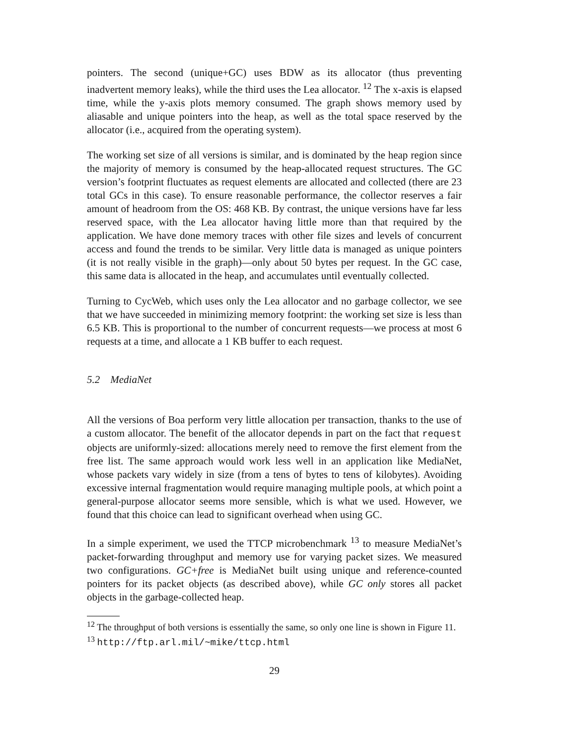pointers. The second (unique+GC) uses BDW as its allocator (thus preventing inadvertent memory leaks), while the third uses the Lea allocator. <sup>12</sup> The x-axis is elapsed time, while the y-axis plots memory consumed. The graph shows memory used by aliasable and unique pointers into the heap, as well as the total space reserved by the allocator (i.e., acquired from the operating system).
The working set size of all versions is similar, and is dominated by the heap region since the majority of memory is consumed by the heap-allocated request structures. The GC version’s footprint fluctuates as request elements are allocated and collected (there are 23 total GCs in this case). To ensure reasonable performance, the collector reserves a fair amount of headroom from the OS: 468 KB. By contrast, the unique versions have far less reserved space, with the Lea allocator having little more than that required by the application. We have done memory traces with other file sizes and levels of concurrent access and found the trends to be similar. Very little data is managed as unique pointers (it is not really visible in the graph)—only about 50 bytes per request. In the GC case, this same data is allocated in the heap, and accumulates until eventually collected.
Turning to CycWeb, which uses only the Lea allocator and no garbage collector, we see that we have succeeded in minimizing memory footprint: the working set size is less than 6.5 KB. This is proportional to the number of concurrent requests—we process at most 6 requests at a time, and allocate a 1 KB buffer to each request.
5.2 MediaNet
All the versions of Boa perform very little allocation per transaction, thanks to the use of a custom allocator. The benefit of the allocator depends in part on the fact that request objects are uniformly-sized: allocations merely need to remove the first element from the free list. The same approach would work less well in an application like MediaNet, whose packets vary widely in size (from a tens of bytes to tens of kilobytes). Avoiding excessive internal fragmentation would require managing multiple pools, at which point a general-purpose allocator seems more sensible, which is what we used. However, we found that this choice can lead to significant overhead when using GC.
In a simple experiment, we used the TTCP microbenchmark <sup>13</sup> to measure MediaNet’s packet-forwarding throughput and memory use for varying packet sizes. We measured two configurations. GC+free is MediaNet built using unique and reference-counted pointers for its packet objects (as described above), while GC only stores all packet objects in the garbage-collected heap.
<sup>12</sup> The throughput of both versions is essentially the same, so only one line is shown in Figure 11.
<sup>13</sup> http://ftp.arl.mil/~mike/ttcp.html
29